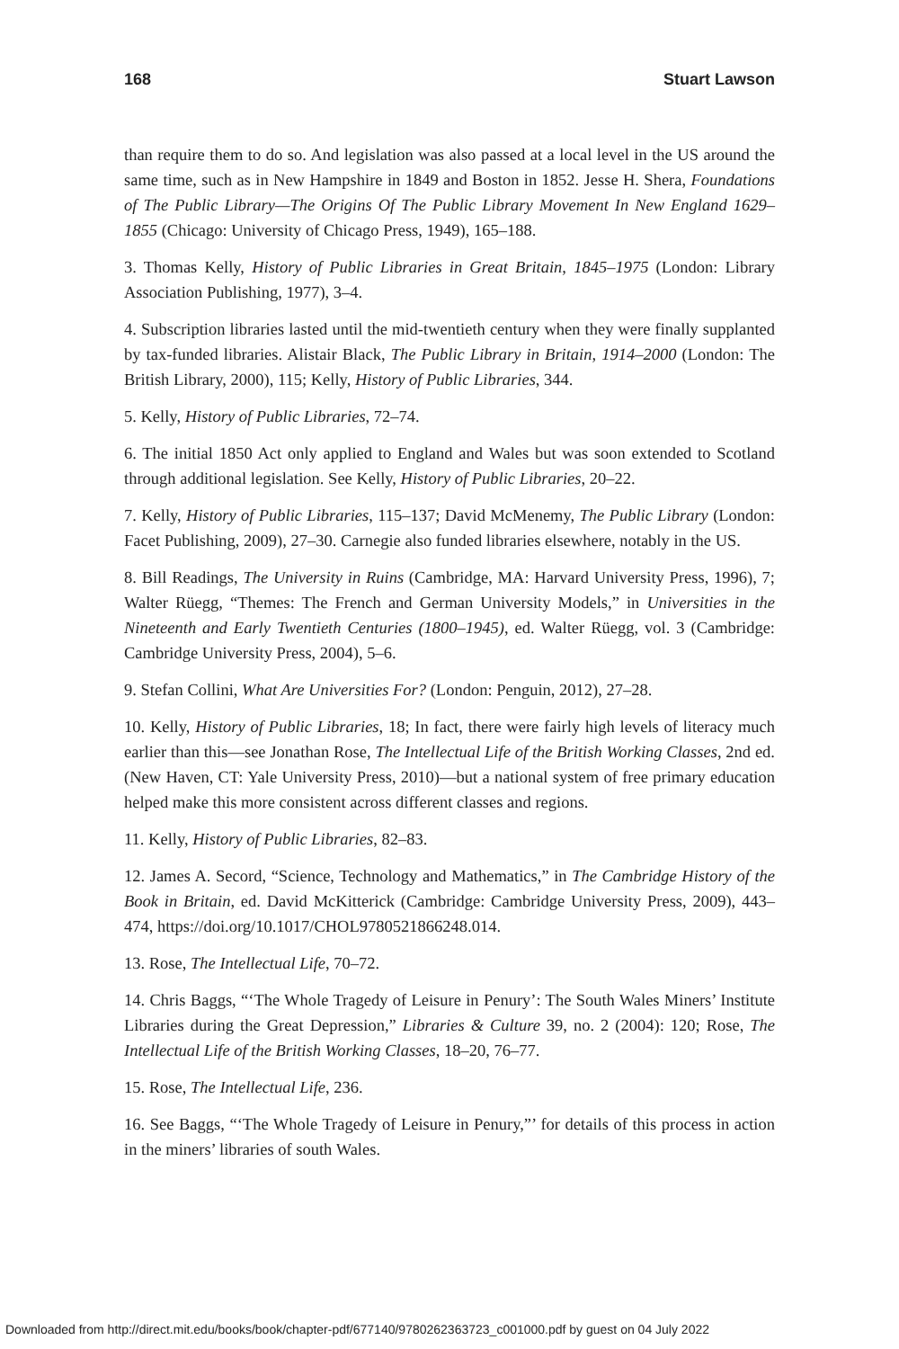168 Stuart Lawson
than require them to do so. And legislation was also passed at a local level in the US around the same time, such as in New Hampshire in 1849 and Boston in 1852. Jesse H. Shera, Foundations of The Public Library—The Origins Of The Public Library Movement In New England 1629–1855 (Chicago: University of Chicago Press, 1949), 165–188.
3. Thomas Kelly, History of Public Libraries in Great Britain, 1845–1975 (London: Library Association Publishing, 1977), 3–4.
4. Subscription libraries lasted until the mid-twentieth century when they were finally supplanted by tax-funded libraries. Alistair Black, The Public Library in Britain, 1914–2000 (London: The British Library, 2000), 115; Kelly, History of Public Libraries, 344.
5. Kelly, History of Public Libraries, 72–74.
6. The initial 1850 Act only applied to England and Wales but was soon extended to Scotland through additional legislation. See Kelly, History of Public Libraries, 20–22.
7. Kelly, History of Public Libraries, 115–137; David McMenemy, The Public Library (London: Facet Publishing, 2009), 27–30. Carnegie also funded libraries elsewhere, notably in the US.
8. Bill Readings, The University in Ruins (Cambridge, MA: Harvard University Press, 1996), 7; Walter Rüegg, “Themes: The French and German University Models,” in Universities in the Nineteenth and Early Twentieth Centuries (1800–1945), ed. Walter Rüegg, vol. 3 (Cambridge: Cambridge University Press, 2004), 5–6.
9. Stefan Collini, What Are Universities For? (London: Penguin, 2012), 27–28.
10. Kelly, History of Public Libraries, 18; In fact, there were fairly high levels of literacy much earlier than this—see Jonathan Rose, The Intellectual Life of the British Working Classes, 2nd ed. (New Haven, CT: Yale University Press, 2010)—but a national system of free primary education helped make this more consistent across different classes and regions.
11. Kelly, History of Public Libraries, 82–83.
12. James A. Secord, “Science, Technology and Mathematics,” in The Cambridge History of the Book in Britain, ed. David McKitterick (Cambridge: Cambridge University Press, 2009), 443–474, https://doi.org/10.1017/CHOL9780521866248.014.
13. Rose, The Intellectual Life, 70–72.
14. Chris Baggs, “‘The Whole Tragedy of Leisure in Penury’: The South Wales Miners’ Institute Libraries during the Great Depression,” Libraries & Culture 39, no. 2 (2004): 120; Rose, The Intellectual Life of the British Working Classes, 18–20, 76–77.
15. Rose, The Intellectual Life, 236.
16. See Baggs, “‘The Whole Tragedy of Leisure in Penury,”’ for details of this process in action in the miners’ libraries of south Wales.
Downloaded from http://direct.mit.edu/books/book/chapter-pdf/677140/9780262363723_c001000.pdf by guest on 04 July 2022